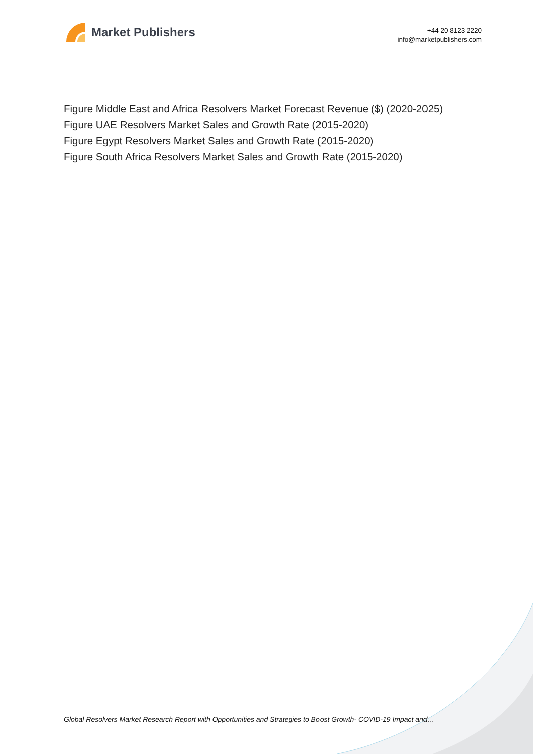Market Publishers
+44 20 8123 2220
info@marketpublishers.com
Figure Middle East and Africa Resolvers Market Forecast Revenue ($) (2020-2025)
Figure UAE Resolvers Market Sales and Growth Rate (2015-2020)
Figure Egypt Resolvers Market Sales and Growth Rate (2015-2020)
Figure South Africa Resolvers Market Sales and Growth Rate (2015-2020)
Global Resolvers Market Research Report with Opportunities and Strategies to Boost Growth- COVID-19 Impact and...